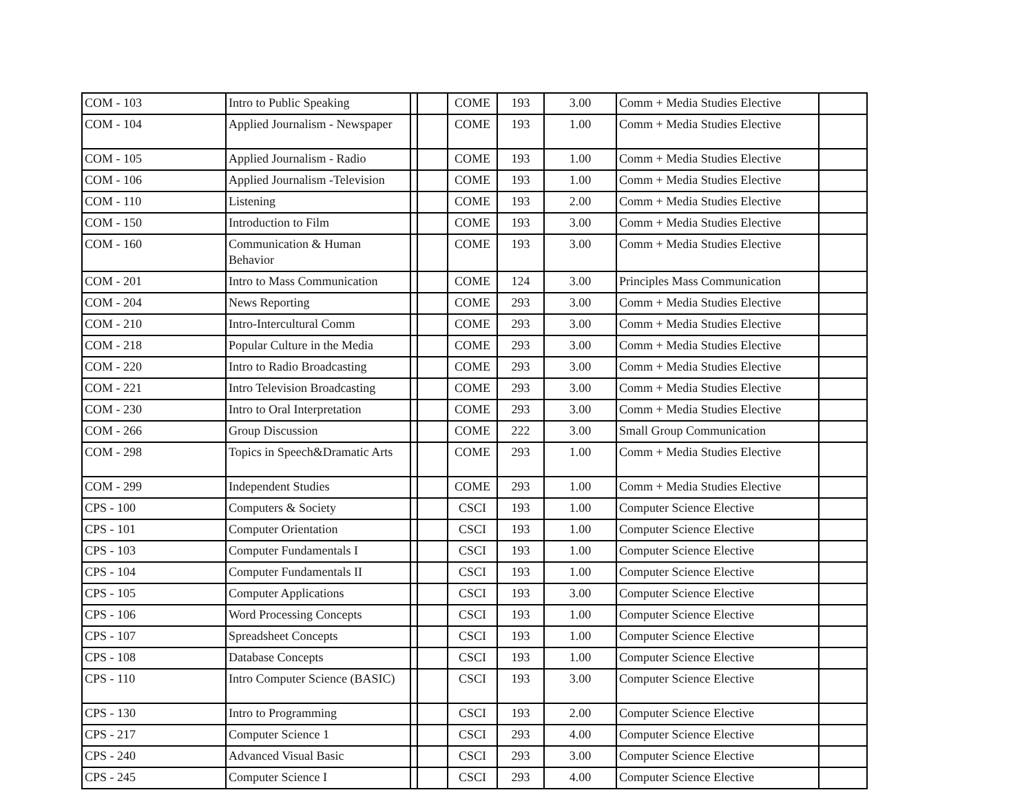| COM - 103 | Intro to Public Speaking | | | COME | 193 | 3.00 | Comm + Media Studies Elective | |
| COM - 104 | Applied Journalism - Newspaper | | | COME | 193 | 1.00 | Comm + Media Studies Elective | |
| COM - 105 | Applied Journalism - Radio | | | COME | 193 | 1.00 | Comm + Media Studies Elective | |
| COM - 106 | Applied Journalism -Television | | | COME | 193 | 1.00 | Comm + Media Studies Elective | |
| COM - 110 | Listening | | | COME | 193 | 2.00 | Comm + Media Studies Elective | |
| COM - 150 | Introduction to Film | | | COME | 193 | 3.00 | Comm + Media Studies Elective | |
| COM - 160 | Communication & Human Behavior | | | COME | 193 | 3.00 | Comm + Media Studies Elective | |
| COM - 201 | Intro to Mass Communication | | | COME | 124 | 3.00 | Principles Mass Communication | |
| COM - 204 | News Reporting | | | COME | 293 | 3.00 | Comm + Media Studies Elective | |
| COM - 210 | Intro-Intercultural Comm | | | COME | 293 | 3.00 | Comm + Media Studies Elective | |
| COM - 218 | Popular Culture in the Media | | | COME | 293 | 3.00 | Comm + Media Studies Elective | |
| COM - 220 | Intro to Radio Broadcasting | | | COME | 293 | 3.00 | Comm + Media Studies Elective | |
| COM - 221 | Intro Television Broadcasting | | | COME | 293 | 3.00 | Comm + Media Studies Elective | |
| COM - 230 | Intro to Oral Interpretation | | | COME | 293 | 3.00 | Comm + Media Studies Elective | |
| COM - 266 | Group Discussion | | | COME | 222 | 3.00 | Small Group Communication | |
| COM - 298 | Topics in Speech&Dramatic Arts | | | COME | 293 | 1.00 | Comm + Media Studies Elective | |
| COM - 299 | Independent Studies | | | COME | 293 | 1.00 | Comm + Media Studies Elective | |
| CPS - 100 | Computers & Society | | | CSCI | 193 | 1.00 | Computer Science Elective | |
| CPS - 101 | Computer Orientation | | | CSCI | 193 | 1.00 | Computer Science Elective | |
| CPS - 103 | Computer Fundamentals I | | | CSCI | 193 | 1.00 | Computer Science Elective | |
| CPS - 104 | Computer Fundamentals II | | | CSCI | 193 | 1.00 | Computer Science Elective | |
| CPS - 105 | Computer Applications | | | CSCI | 193 | 3.00 | Computer Science Elective | |
| CPS - 106 | Word Processing Concepts | | | CSCI | 193 | 1.00 | Computer Science Elective | |
| CPS - 107 | Spreadsheet Concepts | | | CSCI | 193 | 1.00 | Computer Science Elective | |
| CPS - 108 | Database Concepts | | | CSCI | 193 | 1.00 | Computer Science Elective | |
| CPS - 110 | Intro Computer Science (BASIC) | | | CSCI | 193 | 3.00 | Computer Science Elective | |
| CPS - 130 | Intro to Programming | | | CSCI | 193 | 2.00 | Computer Science Elective | |
| CPS - 217 | Computer Science 1 | | | CSCI | 293 | 4.00 | Computer Science Elective | |
| CPS - 240 | Advanced Visual Basic | | | CSCI | 293 | 3.00 | Computer Science Elective | |
| CPS - 245 | Computer Science I | | | CSCI | 293 | 4.00 | Computer Science Elective | |